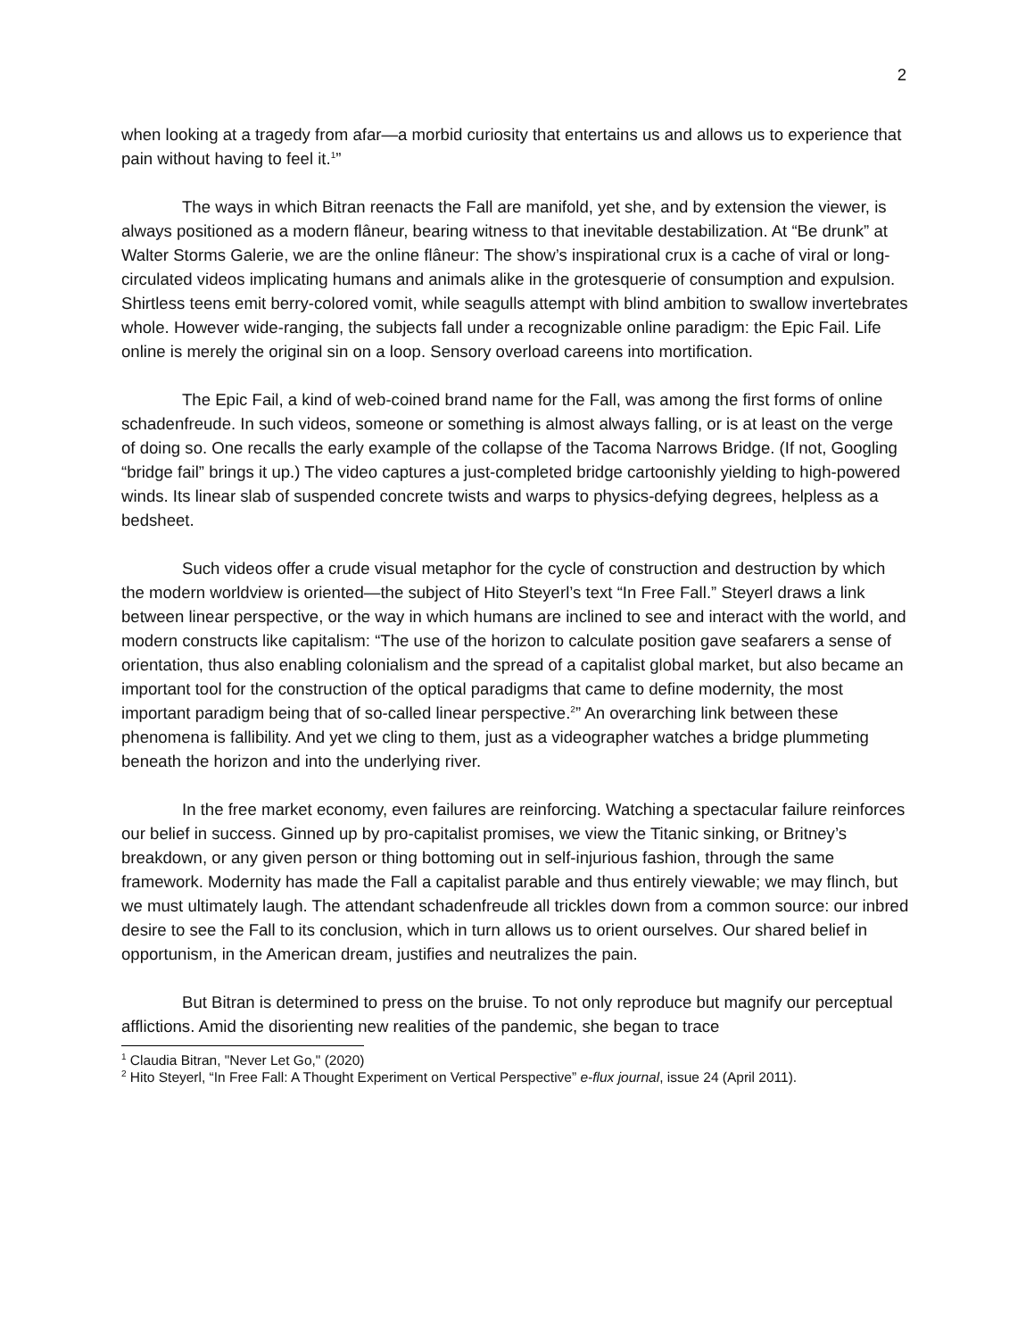2
when looking at a tragedy from afar—a morbid curiosity that entertains us and allows us to experience that pain without having to feel it.<sup>1</sup>”
The ways in which Bitran reenacts the Fall are manifold, yet she, and by extension the viewer, is always positioned as a modern flâneur, bearing witness to that inevitable destabilization. At “Be drunk” at Walter Storms Galerie, we are the online flâneur: The show’s inspirational crux is a cache of viral or long-circulated videos implicating humans and animals alike in the grotesquerie of consumption and expulsion. Shirtless teens emit berry-colored vomit, while seagulls attempt with blind ambition to swallow invertebrates whole. However wide-ranging, the subjects fall under a recognizable online paradigm: the Epic Fail. Life online is merely the original sin on a loop. Sensory overload careens into mortification.
The Epic Fail, a kind of web-coined brand name for the Fall, was among the first forms of online schadenfreude. In such videos, someone or something is almost always falling, or is at least on the verge of doing so. One recalls the early example of the collapse of the Tacoma Narrows Bridge. (If not, Googling “bridge fail” brings it up.) The video captures a just-completed bridge cartoonishly yielding to high-powered winds. Its linear slab of suspended concrete twists and warps to physics-defying degrees, helpless as a bedsheet.
Such videos offer a crude visual metaphor for the cycle of construction and destruction by which the modern worldview is oriented—the subject of Hito Steyerl’s text “In Free Fall.” Steyerl draws a link between linear perspective, or the way in which humans are inclined to see and interact with the world, and modern constructs like capitalism: “The use of the horizon to calculate position gave seafarers a sense of orientation, thus also enabling colonialism and the spread of a capitalist global market, but also became an important tool for the construction of the optical paradigms that came to define modernity, the most important paradigm being that of so-called linear perspective.<sup>2</sup>” An overarching link between these phenomena is fallibility. And yet we cling to them, just as a videographer watches a bridge plummeting beneath the horizon and into the underlying river.
In the free market economy, even failures are reinforcing. Watching a spectacular failure reinforces our belief in success. Ginned up by pro-capitalist promises, we view the Titanic sinking, or Britney’s breakdown, or any given person or thing bottoming out in self-injurious fashion, through the same framework. Modernity has made the Fall a capitalist parable and thus entirely viewable; we may flinch, but we must ultimately laugh. The attendant schadenfreude all trickles down from a common source: our inbred desire to see the Fall to its conclusion, which in turn allows us to orient ourselves. Our shared belief in opportunism, in the American dream, justifies and neutralizes the pain.
But Bitran is determined to press on the bruise. To not only reproduce but magnify our perceptual afflictions. Amid the disorienting new realities of the pandemic, she began to trace
<sup>1</sup> Claudia Bitran, "Never Let Go," (2020)
<sup>2</sup> Hito Steyerl, “In Free Fall: A Thought Experiment on Vertical Perspective” e-flux journal, issue 24 (April 2011).